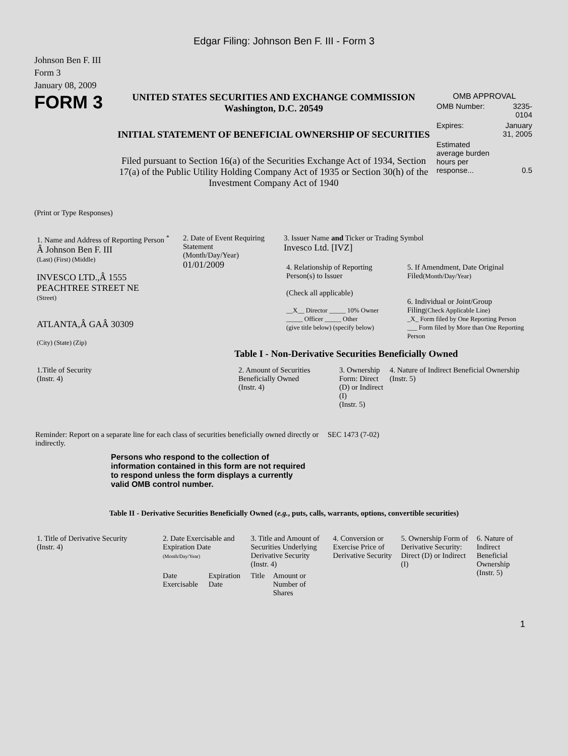Edgar Filing: Johnson Ben F. III - Form 3
Johnson Ben F. III
Form 3
January 08, 2009
FORM 3
UNITED STATES SECURITIES AND EXCHANGE COMMISSION
Washington, D.C. 20549
INITIAL STATEMENT OF BENEFICIAL OWNERSHIP OF SECURITIES
Filed pursuant to Section 16(a) of the Securities Exchange Act of 1934, Section 17(a) of the Public Utility Holding Company Act of 1935 or Section 30(h) of the Investment Company Act of 1940
OMB APPROVAL
| OMB Number: | 3235-0104 |
| Expires: | January 31, 2005 |
| Estimated average burden hours per response... | 0.5 |
(Print or Type Responses)
| 1. Name and Address of Reporting Person <sup>*</sup> Â Johnson Ben F. III (Last) (First) (Middle) INVESCO LTD.,Â 1555 PEACHTREE STREET NE (Street) ATLANTA,Â GAÂ 30309 (City) (State) (Zip) | 2. Date of Event Requiring Statement (Month/Day/Year) 01/01/2009 | 3. Issuer Name and Ticker or Trading Symbol Invesco Ltd. [IVZ] / 4. Relationship of Reporting Person(s) to Issuer (Check all applicable) __X__ Director _____ 10% Owner _____ Officer _____ Other (give title below) (specify below) / 5. If Amendment, Date Original Filed (Month/Day/Year) 6. Individual or Joint/Group Filing (Check Applicable Line) _X_ Form filed by One Reporting Person ___ Form filed by More than One Reporting Person / |
Table I - Non-Derivative Securities Beneficially Owned
| 1.Title of Security (Instr. 4) | 2. Amount of Securities Beneficially Owned (Instr. 4) | 3. Ownership Form: Direct (D) or Indirect (I) (Instr. 5) | 4. Nature of Indirect Beneficial Ownership (Instr. 5) |
| --- | --- | --- | --- |
Reminder: Report on a separate line for each class of securities beneficially owned directly or indirectly.
SEC 1473 (7-02)
Persons who respond to the collection of information contained in this form are not required to respond unless the form displays a currently valid OMB control number.
Table II - Derivative Securities Beneficially Owned (e.g., puts, calls, warrants, options, convertible securities)
| 1. Title of Derivative Security (Instr. 4) | 2. Date Exercisable and Expiration Date (Month/Day/Year) | | 3. Title and Amount of Securities Underlying Derivative Security (Instr. 4) | | 4. Conversion or Exercise Price of Derivative Security | 5. Ownership Form of Derivative Security: Direct (D) or Indirect (I) | 6. Nature of Indirect Beneficial Ownership (Instr. 5) |
| --- | --- | --- | --- | --- | --- | --- | --- |
| | Date Exercisable | Expiration Date | Title | Amount or Number of Shares | | | |
1